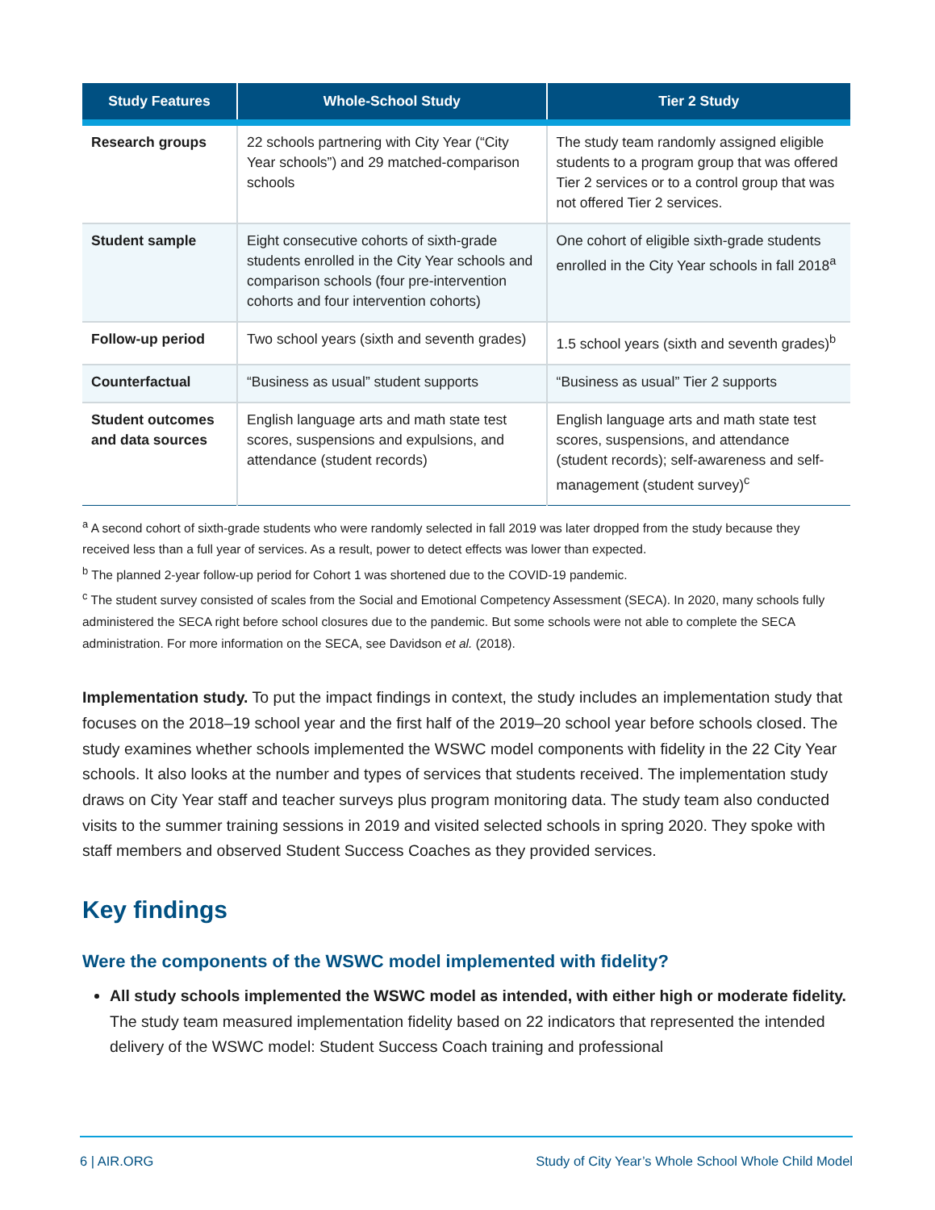| Study Features | Whole-School Study | Tier 2 Study |
| --- | --- | --- |
| Research groups | 22 schools partnering with City Year (“City Year schools”) and 29 matched-comparison schools | The study team randomly assigned eligible students to a program group that was offered Tier 2 services or to a control group that was not offered Tier 2 services. |
| Student sample | Eight consecutive cohorts of sixth-grade students enrolled in the City Year schools and comparison schools (four pre-intervention cohorts and four intervention cohorts) | One cohort of eligible sixth-grade students enrolled in the City Year schools in fall 2018<sup>a</sup> |
| Follow-up period | Two school years (sixth and seventh grades) | 1.5 school years (sixth and seventh grades)<sup>b</sup> |
| Counterfactual | “Business as usual” student supports | “Business as usual” Tier 2 supports |
| Student outcomes and data sources | English language arts and math state test scores, suspensions and expulsions, and attendance (student records) | English language arts and math state test scores, suspensions, and attendance (student records); self-awareness and self-management (student survey)<sup>c</sup> |
<sup>a</sup> A second cohort of sixth-grade students who were randomly selected in fall 2019 was later dropped from the study because they received less than a full year of services. As a result, power to detect effects was lower than expected.
<sup>b</sup> The planned 2-year follow-up period for Cohort 1 was shortened due to the COVID-19 pandemic.
<sup>c</sup> The student survey consisted of scales from the Social and Emotional Competency Assessment (SECA). In 2020, many schools fully administered the SECA right before school closures due to the pandemic. But some schools were not able to complete the SECA administration. For more information on the SECA, see Davidson et al. (2018).
Implementation study. To put the impact findings in context, the study includes an implementation study that focuses on the 2018–19 school year and the first half of the 2019–20 school year before schools closed. The study examines whether schools implemented the WSWC model components with fidelity in the 22 City Year schools. It also looks at the number and types of services that students received. The implementation study draws on City Year staff and teacher surveys plus program monitoring data. The study team also conducted visits to the summer training sessions in 2019 and visited selected schools in spring 2020. They spoke with staff members and observed Student Success Coaches as they provided services.
Key findings
Were the components of the WSWC model implemented with fidelity?
All study schools implemented the WSWC model as intended, with either high or moderate fidelity. The study team measured implementation fidelity based on 22 indicators that represented the intended delivery of the WSWC model: Student Success Coach training and professional
6 | AIR.ORG Study of City Year’s Whole School Whole Child Model